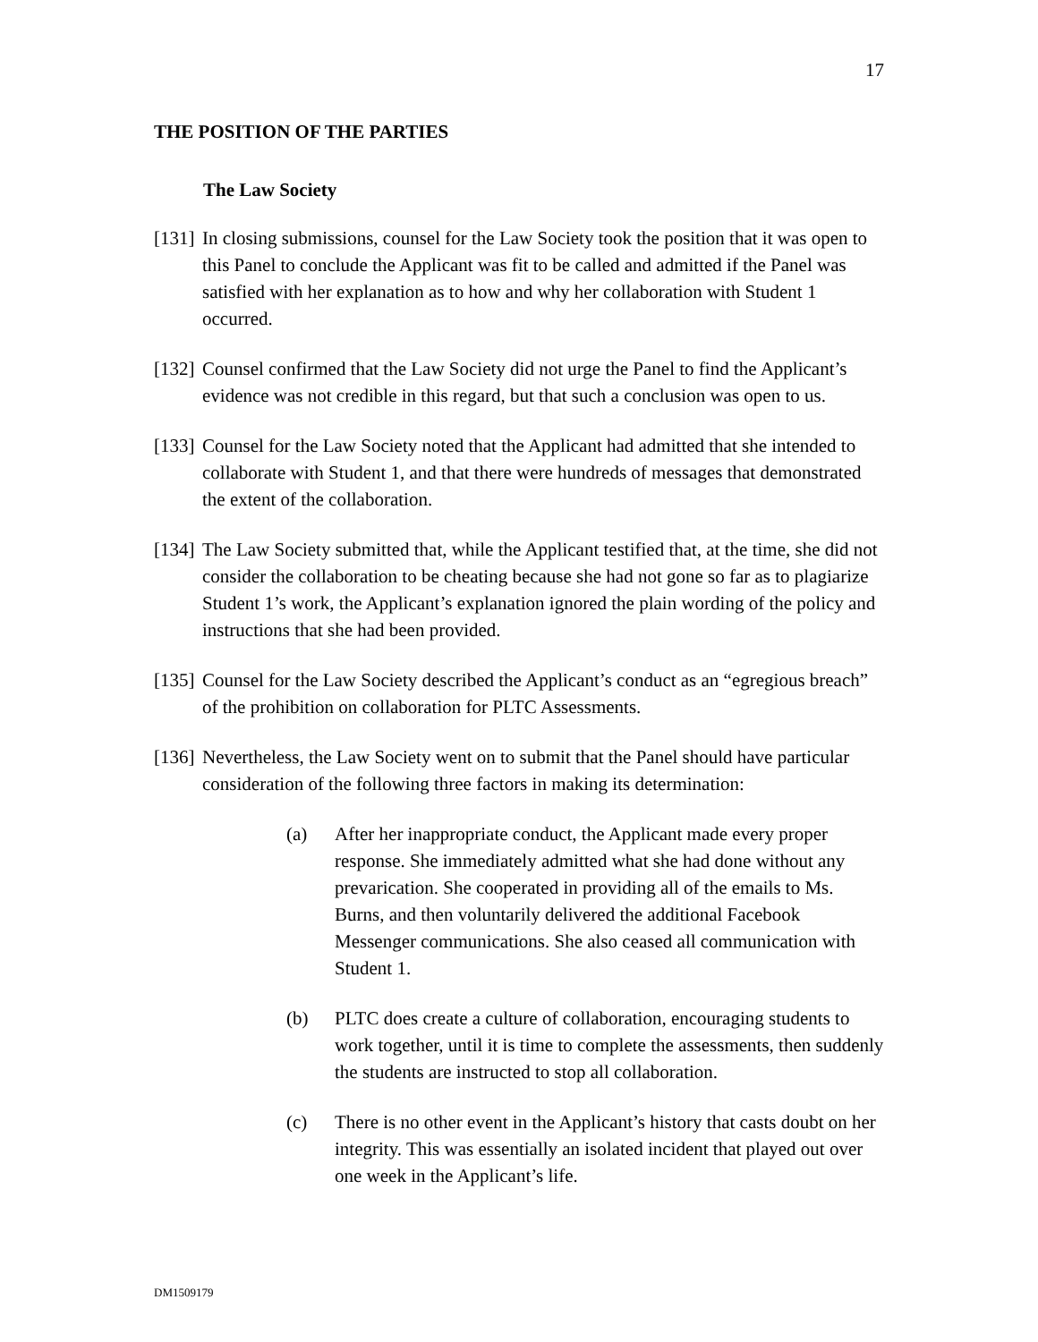17
THE POSITION OF THE PARTIES
The Law Society
[131] In closing submissions, counsel for the Law Society took the position that it was open to this Panel to conclude the Applicant was fit to be called and admitted if the Panel was satisfied with her explanation as to how and why her collaboration with Student 1 occurred.
[132] Counsel confirmed that the Law Society did not urge the Panel to find the Applicant’s evidence was not credible in this regard, but that such a conclusion was open to us.
[133] Counsel for the Law Society noted that the Applicant had admitted that she intended to collaborate with Student 1, and that there were hundreds of messages that demonstrated the extent of the collaboration.
[134] The Law Society submitted that, while the Applicant testified that, at the time, she did not consider the collaboration to be cheating because she had not gone so far as to plagiarize Student 1’s work, the Applicant’s explanation ignored the plain wording of the policy and instructions that she had been provided.
[135] Counsel for the Law Society described the Applicant’s conduct as an “egregious breach” of the prohibition on collaboration for PLTC Assessments.
[136] Nevertheless, the Law Society went on to submit that the Panel should have particular consideration of the following three factors in making its determination:
(a) After her inappropriate conduct, the Applicant made every proper response. She immediately admitted what she had done without any prevarication. She cooperated in providing all of the emails to Ms. Burns, and then voluntarily delivered the additional Facebook Messenger communications. She also ceased all communication with Student 1.
(b) PLTC does create a culture of collaboration, encouraging students to work together, until it is time to complete the assessments, then suddenly the students are instructed to stop all collaboration.
(c) There is no other event in the Applicant’s history that casts doubt on her integrity. This was essentially an isolated incident that played out over one week in the Applicant’s life.
DM1509179